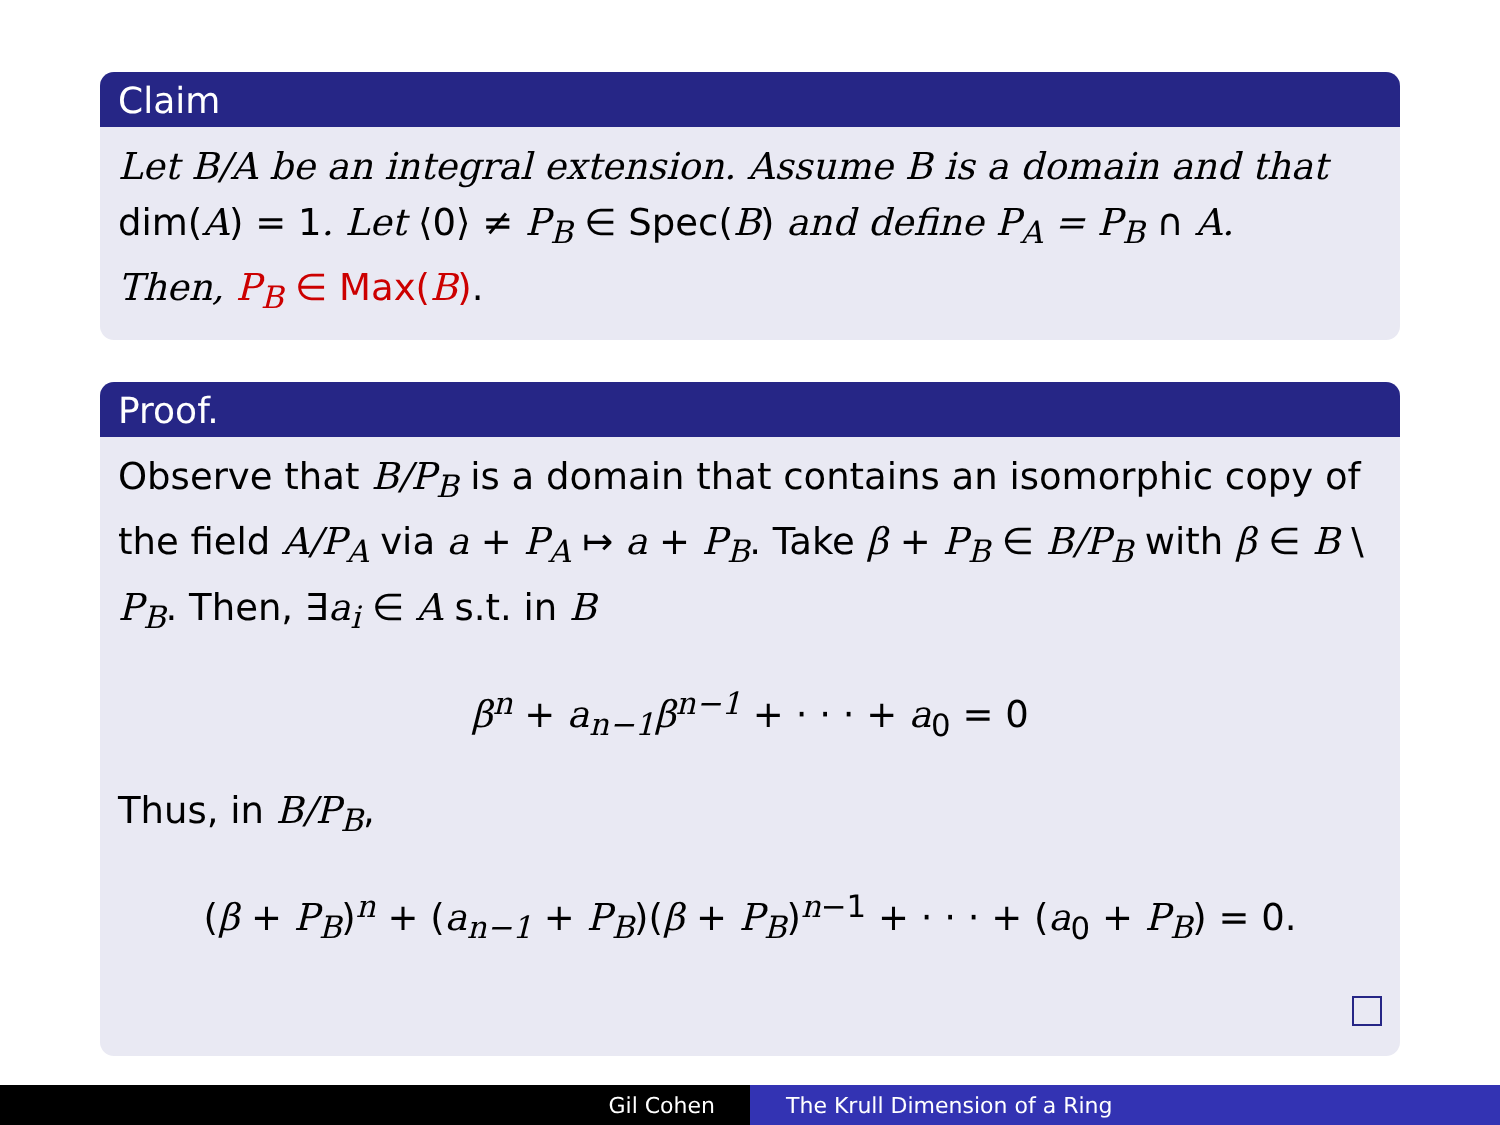Claim
Let B/A be an integral extension. Assume B is a domain and that dim(A) = 1. Let ⟨0⟩ ≠ P<sub>B</sub> ∈ Spec(B) and define P<sub>A</sub> = P<sub>B</sub> ∩ A.
Then, P<sub>B</sub> ∈ Max(B).
Proof.
Observe that B/P<sub>B</sub> is a domain that contains an isomorphic copy of the field A/P<sub>A</sub> via a + P<sub>A</sub> ↦ a + P<sub>B</sub>. Take β + P<sub>B</sub> ∈ B/P<sub>B</sub> with β ∈ B \ P<sub>B</sub>. Then, ∃a<sub>i</sub> ∈ A s.t. in B
β<sup>n</sup> + a<sub>n−1</sub>β<sup>n−1</sup> + · · · + a<sub>0</sub> = 0
Thus, in B/P<sub>B</sub>,
(β + P<sub>B</sub>)<sup>n</sup> + (a<sub>n−1</sub> + P<sub>B</sub>)(β + P<sub>B</sub>)<sup>n−1</sup> + · · · + (a<sub>0</sub> + P<sub>B</sub>) = 0.
Gil Cohen The Krull Dimension of a Ring